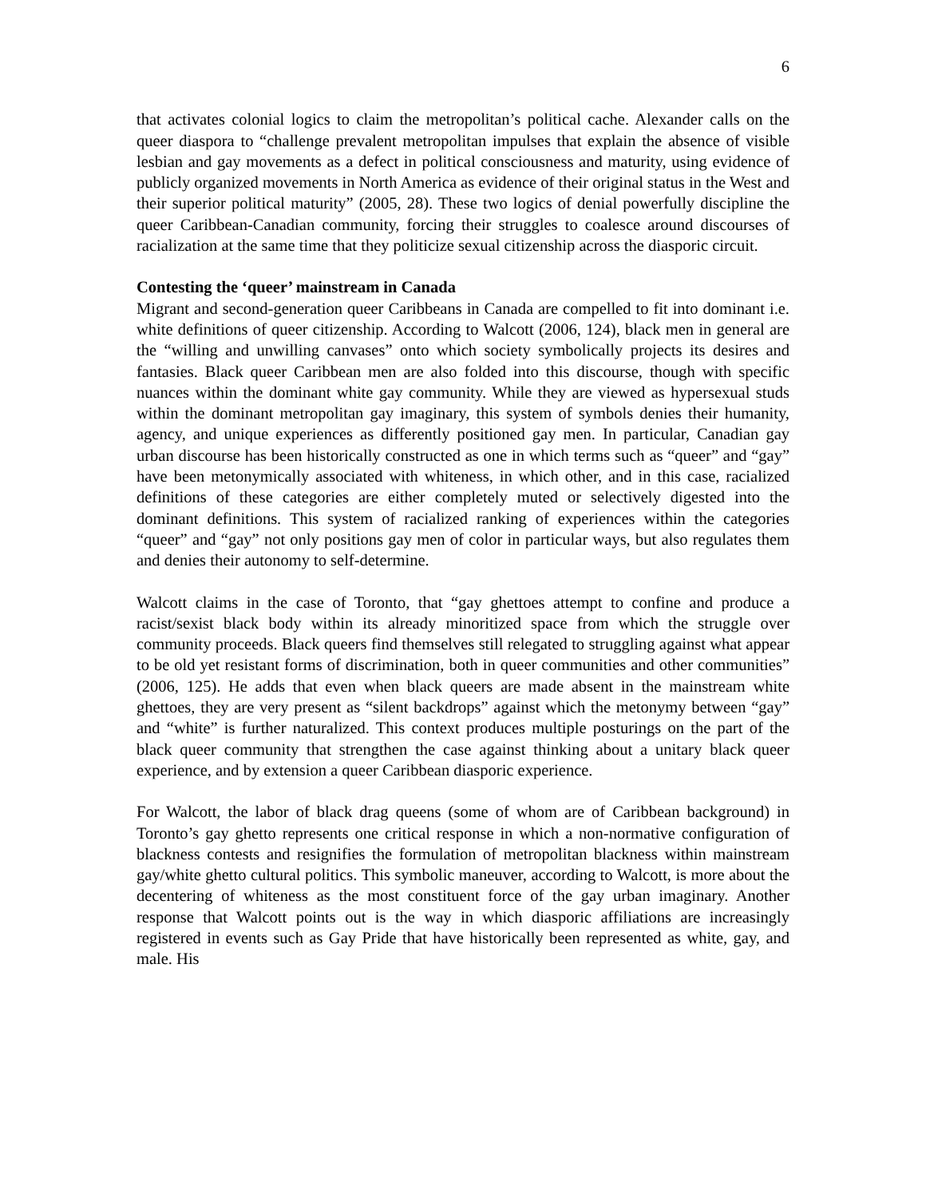6
that activates colonial logics to claim the metropolitan’s political cache. Alexander calls on the queer diaspora to “challenge prevalent metropolitan impulses that explain the absence of visible lesbian and gay movements as a defect in political consciousness and maturity, using evidence of publicly organized movements in North America as evidence of their original status in the West and their superior political maturity” (2005, 28). These two logics of denial powerfully discipline the queer Caribbean-Canadian community, forcing their struggles to coalesce around discourses of racialization at the same time that they politicize sexual citizenship across the diasporic circuit.
Contesting the ‘queer’ mainstream in Canada
Migrant and second-generation queer Caribbeans in Canada are compelled to fit into dominant i.e. white definitions of queer citizenship. According to Walcott (2006, 124), black men in general are the “willing and unwilling canvases” onto which society symbolically projects its desires and fantasies. Black queer Caribbean men are also folded into this discourse, though with specific nuances within the dominant white gay community. While they are viewed as hypersexual studs within the dominant metropolitan gay imaginary, this system of symbols denies their humanity, agency, and unique experiences as differently positioned gay men. In particular, Canadian gay urban discourse has been historically constructed as one in which terms such as “queer” and “gay” have been metonymically associated with whiteness, in which other, and in this case, racialized definitions of these categories are either completely muted or selectively digested into the dominant definitions. This system of racialized ranking of experiences within the categories “queer” and “gay” not only positions gay men of color in particular ways, but also regulates them and denies their autonomy to self-determine.
Walcott claims in the case of Toronto, that “gay ghettoes attempt to confine and produce a racist/sexist black body within its already minoritized space from which the struggle over community proceeds. Black queers find themselves still relegated to struggling against what appear to be old yet resistant forms of discrimination, both in queer communities and other communities” (2006, 125). He adds that even when black queers are made absent in the mainstream white ghettoes, they are very present as “silent backdrops” against which the metonymy between “gay” and “white” is further naturalized. This context produces multiple posturings on the part of the black queer community that strengthen the case against thinking about a unitary black queer experience, and by extension a queer Caribbean diasporic experience.
For Walcott, the labor of black drag queens (some of whom are of Caribbean background) in Toronto’s gay ghetto represents one critical response in which a non-normative configuration of blackness contests and resignifies the formulation of metropolitan blackness within mainstream gay/white ghetto cultural politics. This symbolic maneuver, according to Walcott, is more about the decentering of whiteness as the most constituent force of the gay urban imaginary. Another response that Walcott points out is the way in which diasporic affiliations are increasingly registered in events such as Gay Pride that have historically been represented as white, gay, and male. His